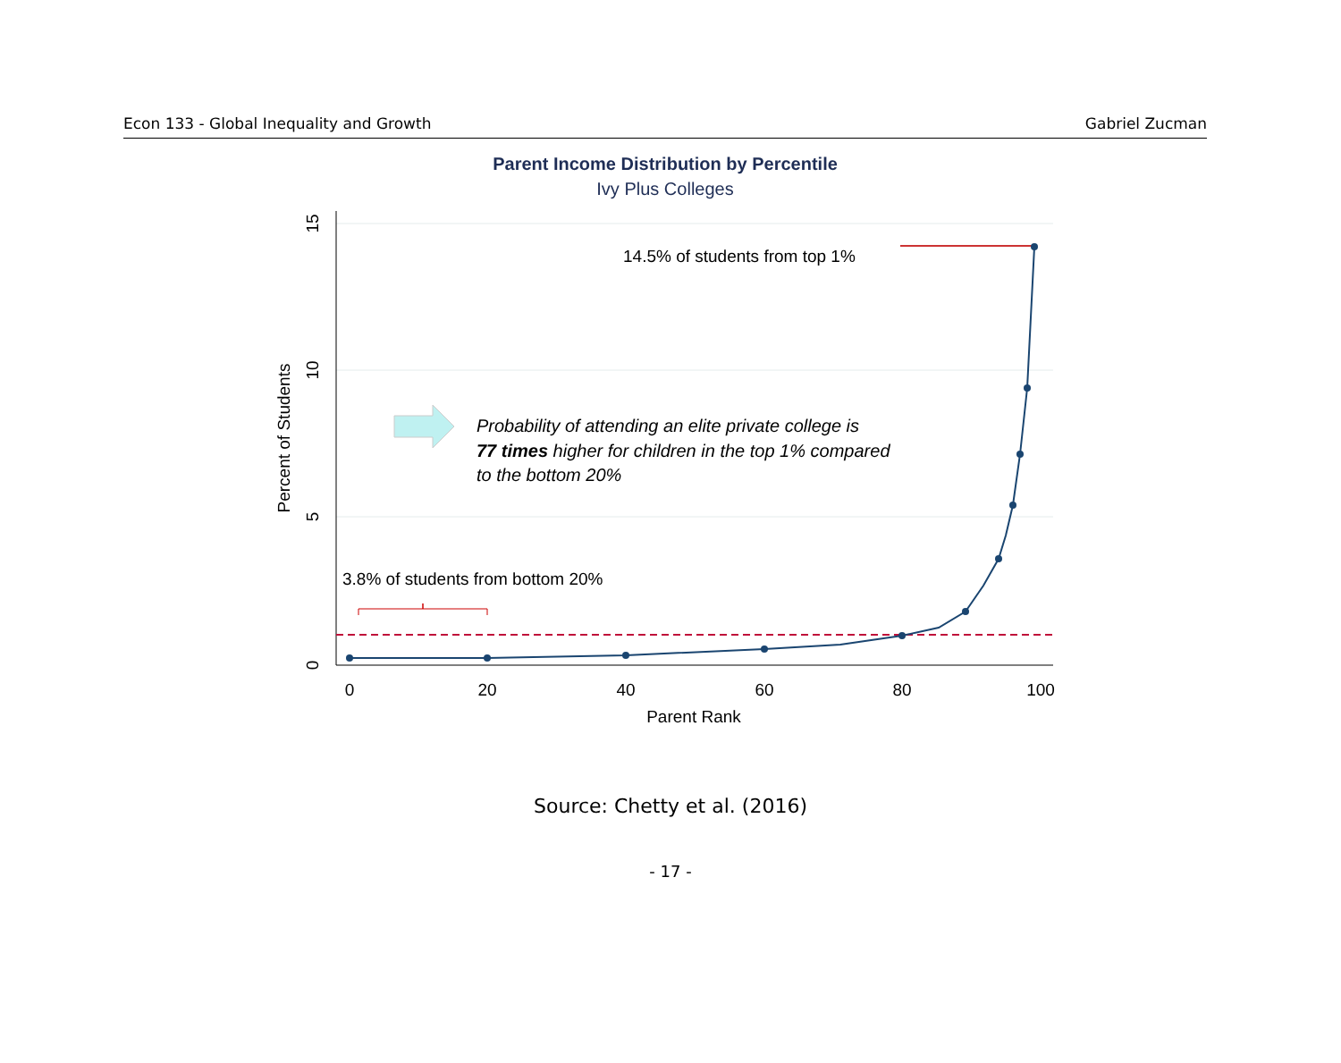Econ 133 - Global Inequality and Growth Gabriel Zucman
Parent Income Distribution by Percentile
Ivy Plus Colleges
15
10
5
0
0
20
40
60
80
100
Parent Rank
Percent of Students
14.5% of students from top 1%
3.8% of students from bottom 20%
Probability of attending an elite private college is
77 times higher for children in the top 1% compared
to the bottom 20%
Source: Chetty et al. (2016)
- 17 -